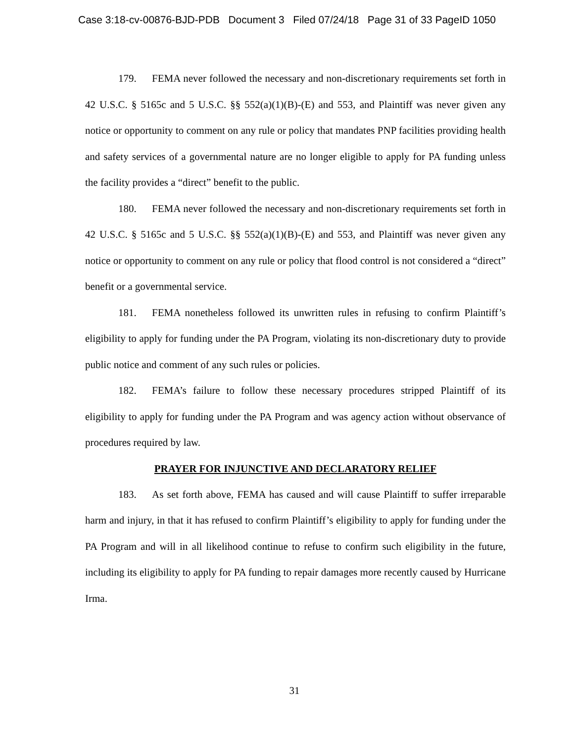Case 3:18-cv-00876-BJD-PDB Document 3 Filed 07/24/18 Page 31 of 33 PageID 1050
179. FEMA never followed the necessary and non-discretionary requirements set forth in 42 U.S.C. § 5165c and 5 U.S.C. §§ 552(a)(1)(B)-(E) and 553, and Plaintiff was never given any notice or opportunity to comment on any rule or policy that mandates PNP facilities providing health and safety services of a governmental nature are no longer eligible to apply for PA funding unless the facility provides a “direct” benefit to the public.
180. FEMA never followed the necessary and non-discretionary requirements set forth in 42 U.S.C. § 5165c and 5 U.S.C. §§ 552(a)(1)(B)-(E) and 553, and Plaintiff was never given any notice or opportunity to comment on any rule or policy that flood control is not considered a “direct” benefit or a governmental service.
181. FEMA nonetheless followed its unwritten rules in refusing to confirm Plaintiff’s eligibility to apply for funding under the PA Program, violating its non-discretionary duty to provide public notice and comment of any such rules or policies.
182. FEMA’s failure to follow these necessary procedures stripped Plaintiff of its eligibility to apply for funding under the PA Program and was agency action without observance of procedures required by law.
PRAYER FOR INJUNCTIVE AND DECLARATORY RELIEF
183. As set forth above, FEMA has caused and will cause Plaintiff to suffer irreparable harm and injury, in that it has refused to confirm Plaintiff’s eligibility to apply for funding under the PA Program and will in all likelihood continue to refuse to confirm such eligibility in the future, including its eligibility to apply for PA funding to repair damages more recently caused by Hurricane Irma.
31